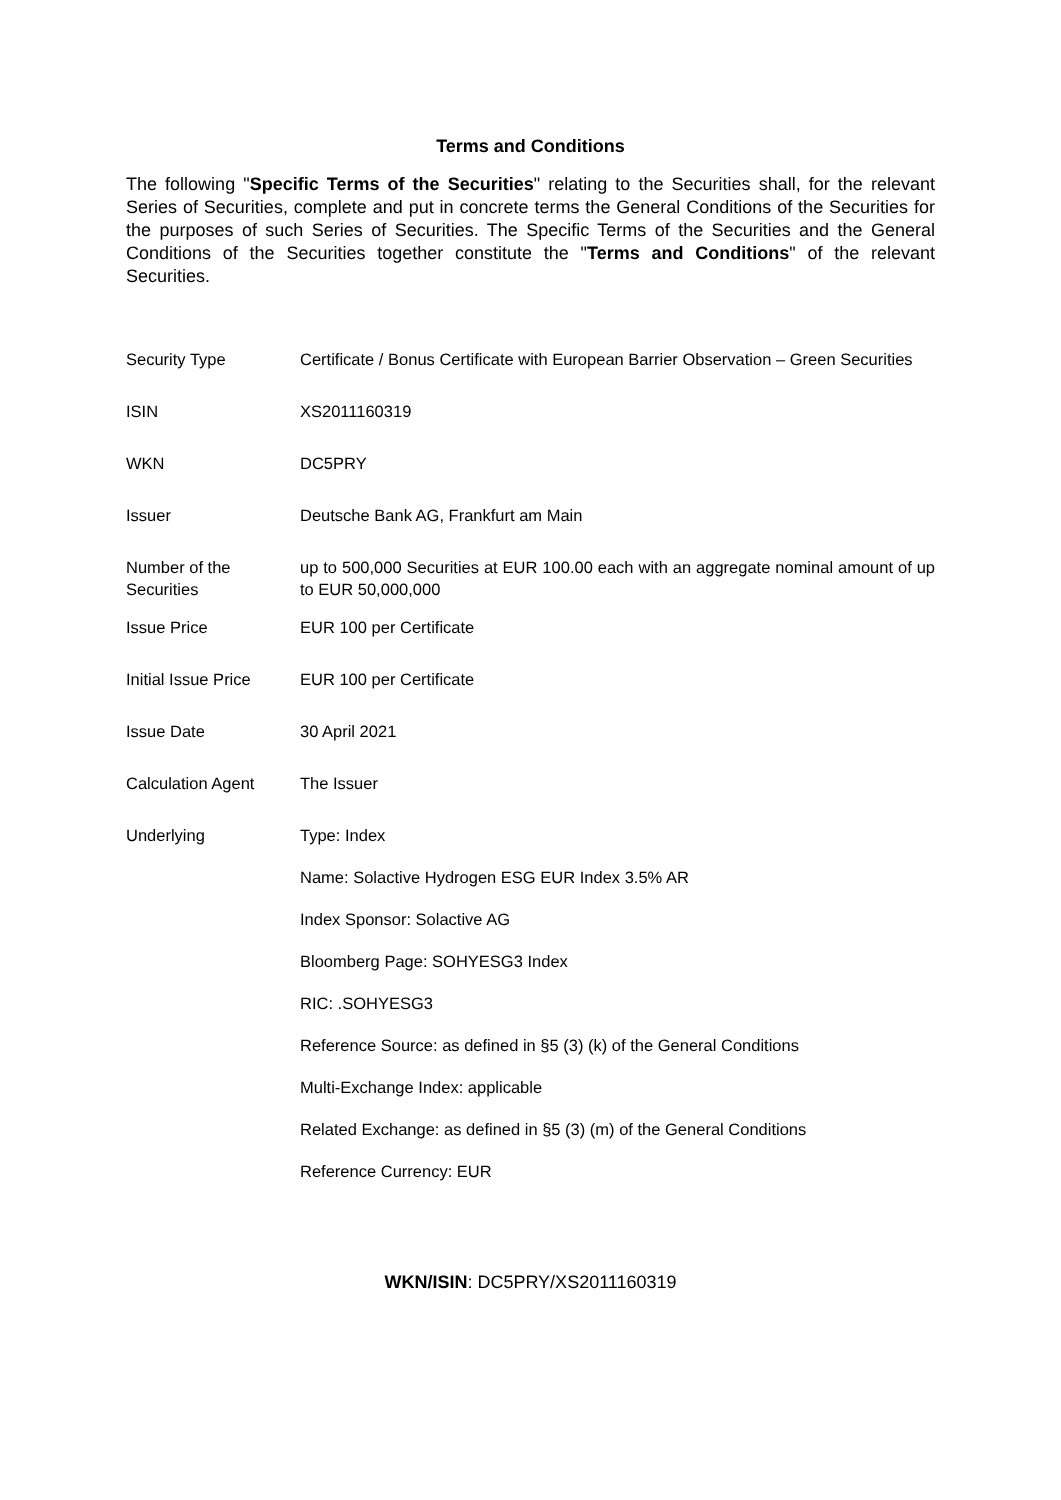Terms and Conditions
The following "Specific Terms of the Securities" relating to the Securities shall, for the relevant Series of Securities, complete and put in concrete terms the General Conditions of the Securities for the purposes of such Series of Securities. The Specific Terms of the Securities and the General Conditions of the Securities together constitute the "Terms and Conditions" of the relevant Securities.
| Security Type | Certificate / Bonus Certificate with European Barrier Observation – Green Securities |
| ISIN | XS2011160319 |
| WKN | DC5PRY |
| Issuer | Deutsche Bank AG, Frankfurt am Main |
| Number of the Securities | up to 500,000 Securities at EUR 100.00 each with an aggregate nominal amount of up to EUR 50,000,000 |
| Issue Price | EUR 100 per Certificate |
| Initial Issue Price | EUR 100 per Certificate |
| Issue Date | 30 April 2021 |
| Calculation Agent | The Issuer |
| Underlying | Type: Index Name: Solactive Hydrogen ESG EUR Index 3.5% AR Index Sponsor: Solactive AG Bloomberg Page: SOHYESG3 Index RIC: .SOHYESG3 Reference Source: as defined in §5 (3) (k) of the General Conditions Multi-Exchange Index: applicable Related Exchange: as defined in §5 (3) (m) of the General Conditions Reference Currency: EUR |
WKN/ISIN: DC5PRY/XS2011160319